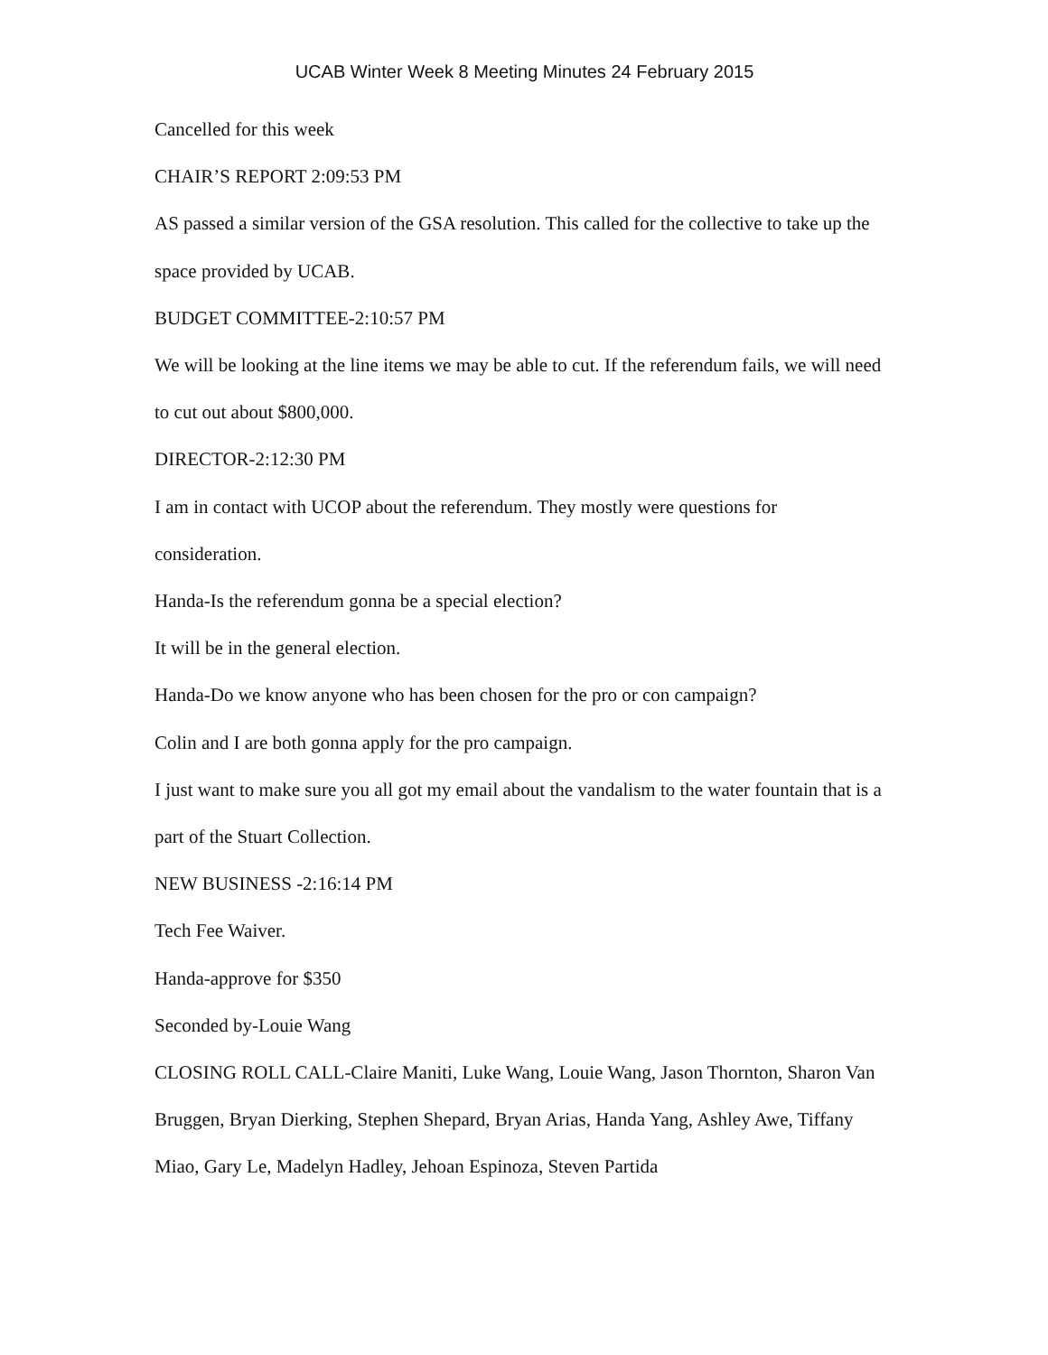UCAB Winter Week 8 Meeting Minutes 24 February 2015
Cancelled for this week
CHAIR’S REPORT 2:09:53 PM
AS passed a similar version of the GSA resolution. This called for the collective to take up the space provided by UCAB.
BUDGET COMMITTEE-2:10:57 PM
We will be looking at the line items we may be able to cut. If the referendum fails, we will need to cut out about $800,000.
DIRECTOR-2:12:30 PM
I am in contact with UCOP about the referendum. They mostly were questions for consideration.
Handa-Is the referendum gonna be a special election?
It will be in the general election.
Handa-Do we know anyone who has been chosen for the pro or con campaign?
Colin and I are both gonna apply for the pro campaign.
I just want to make sure you all got my email about the vandalism to the water fountain that is a part of the Stuart Collection.
NEW BUSINESS -2:16:14 PM
Tech Fee Waiver.
Handa-approve for $350
Seconded by-Louie Wang
CLOSING ROLL CALL-Claire Maniti, Luke Wang, Louie Wang, Jason Thornton, Sharon Van Bruggen, Bryan Dierking, Stephen Shepard, Bryan Arias, Handa Yang, Ashley Awe, Tiffany Miao, Gary Le, Madelyn Hadley, Jehoan Espinoza, Steven Partida